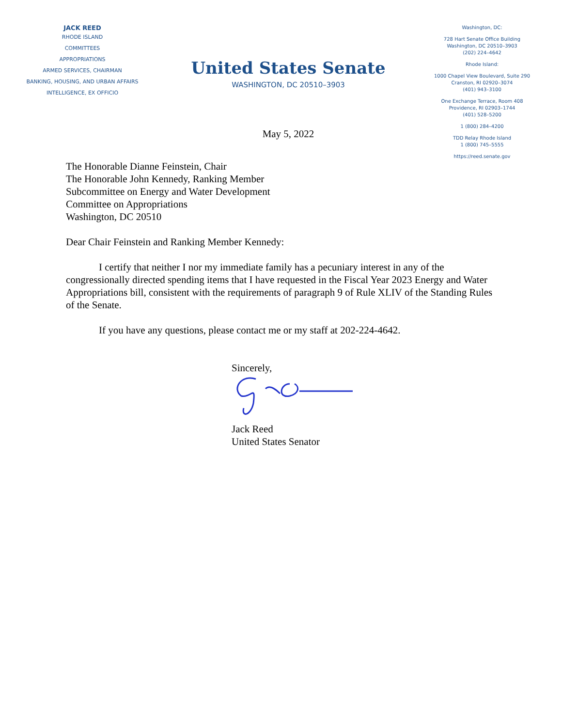JACK REED
RHODE ISLAND
COMMITTEES
APPROPRIATIONS
ARMED SERVICES, CHAIRMAN
BANKING, HOUSING, AND URBAN AFFAIRS
INTELLIGENCE, EX OFFICIO
United States Senate
WASHINGTON, DC 20510–3903
May 5, 2022
Washington, DC:
728 Hart Senate Office Building
Washington, DC 20510–3903
(202) 224–4642
Rhode Island:
1000 Chapel View Boulevard, Suite 290
Cranston, RI 02920–3074
(401) 943–3100
One Exchange Terrace, Room 408
Providence, RI 02903–1744
(401) 528–5200
1 (800) 284–4200
TDD Relay Rhode Island
1 (800) 745–5555
https://reed.senate.gov
The Honorable Dianne Feinstein, Chair
The Honorable John Kennedy, Ranking Member
Subcommittee on Energy and Water Development
Committee on Appropriations
Washington, DC 20510
Dear Chair Feinstein and Ranking Member Kennedy:
I certify that neither I nor my immediate family has a pecuniary interest in any of the congressionally directed spending items that I have requested in the Fiscal Year 2023 Energy and Water Appropriations bill, consistent with the requirements of paragraph 9 of Rule XLIV of the Standing Rules of the Senate.
If you have any questions, please contact me or my staff at 202-224-4642.
Sincerely,
Jack Reed
United States Senator